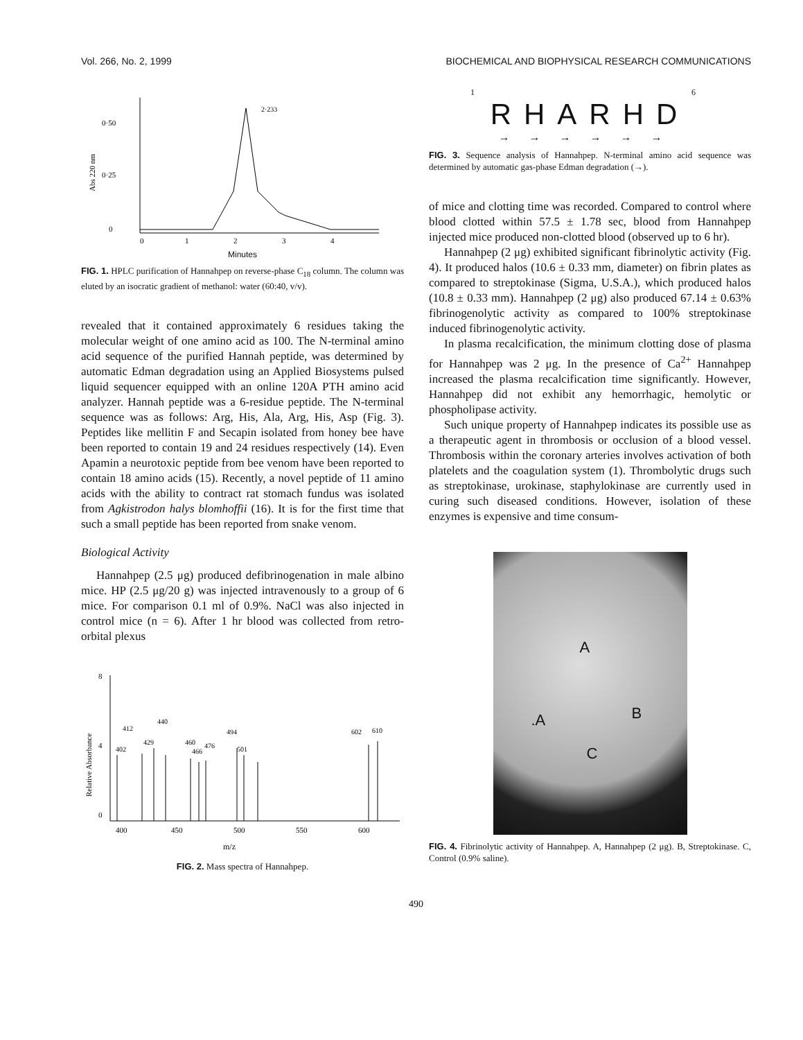Vol. 266, No. 2, 1999 BIOCHEMICAL AND BIOPHYSICAL RESEARCH COMMUNICATIONS
0·50
0·25
0
Abs 220 nm
2·233
0
1
2
3
4
Minutes
FIG. 1. HPLC purification of Hannahpep on reverse-phase C<sub>18</sub> column. The column was eluted by an isocratic gradient of methanol: water (60:40, v/v).
revealed that it contained approximately 6 residues taking the molecular weight of one amino acid as 100. The N-terminal amino acid sequence of the purified Hannah peptide, was determined by automatic Edman degradation using an Applied Biosystems pulsed liquid sequencer equipped with an online 120A PTH amino acid analyzer. Hannah peptide was a 6-residue peptide. The N-terminal sequence was as follows: Arg, His, Ala, Arg, His, Asp (Fig. 3). Peptides like mellitin F and Secapin isolated from honey bee have been reported to contain 19 and 24 residues respectively (14). Even Apamin a neurotoxic peptide from bee venom have been reported to contain 18 amino acids (15). Recently, a novel peptide of 11 amino acids with the ability to contract rat stomach fundus was isolated from Agkistrodon halys blomhoffii (16). It is for the first time that such a small peptide has been reported from snake venom.
Biological Activity
Hannahpep (2.5 μg) produced defibrinogenation in male albino mice. HP (2.5 μg/20 g) was injected intravenously to a group of 6 mice. For comparison 0.1 ml of 0.9%. NaCl was also injected in control mice (n = 6). After 1 hr blood was collected from retro-orbital plexus
8
4
0
Relative Absorbance
412
440
429
402
460
466
476
494
501
602
610
400
450
500
550
600
m/z
FIG. 2. Mass spectra of Hannahpep.
1 6
RHARHD
→→→→→→
FIG. 3. Sequence analysis of Hannahpep. N-terminal amino acid sequence was determined by automatic gas-phase Edman degradation (→).
of mice and clotting time was recorded. Compared to control where blood clotted within 57.5 ± 1.78 sec, blood from Hannahpep injected mice produced non-clotted blood (observed up to 6 hr).
Hannahpep (2 μg) exhibited significant fibrinolytic activity (Fig. 4). It produced halos (10.6 ± 0.33 mm, diameter) on fibrin plates as compared to streptokinase (Sigma, U.S.A.), which produced halos (10.8 ± 0.33 mm). Hannahpep (2 μg) also produced 67.14 ± 0.63% fibrinogenolytic activity as compared to 100% streptokinase induced fibrinogenolytic activity.
In plasma recalcification, the minimum clotting dose of plasma for Hannahpep was 2 μg. In the presence of Ca<sup>2+</sup> Hannahpep increased the plasma recalcification time significantly. However, Hannahpep did not exhibit any hemorrhagic, hemolytic or phospholipase activity.
Such unique property of Hannahpep indicates its possible use as a therapeutic agent in thrombosis or occlusion of a blood vessel. Thrombosis within the coronary arteries involves activation of both platelets and the coagulation system (1). Thrombolytic drugs such as streptokinase, urokinase, staphylokinase are currently used in curing such diseased conditions. However, isolation of these enzymes is expensive and time consum-
A.A B
C
FIG. 4. Fibrinolytic activity of Hannahpep. A, Hannahpep (2 μg). B, Streptokinase. C, Control (0.9% saline).
490